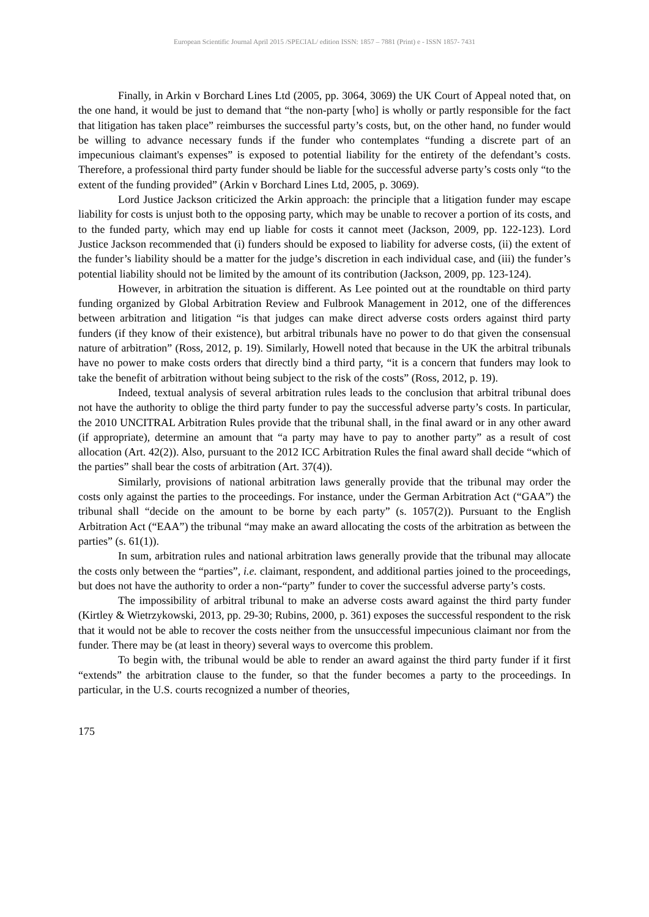European Scientific Journal April 2015 /SPECIAL/ edition ISSN: 1857 – 7881 (Print) e - ISSN 1857- 7431
Finally, in Arkin v Borchard Lines Ltd (2005, pp. 3064, 3069) the UK Court of Appeal noted that, on the one hand, it would be just to demand that “the non-party [who] is wholly or partly responsible for the fact that litigation has taken place” reimburses the successful party’s costs, but, on the other hand, no funder would be willing to advance necessary funds if the funder who contemplates “funding a discrete part of an impecunious claimant's expenses” is exposed to potential liability for the entirety of the defendant’s costs. Therefore, a professional third party funder should be liable for the successful adverse party’s costs only “to the extent of the funding provided” (Arkin v Borchard Lines Ltd, 2005, p. 3069).
Lord Justice Jackson criticized the Arkin approach: the principle that a litigation funder may escape liability for costs is unjust both to the opposing party, which may be unable to recover a portion of its costs, and to the funded party, which may end up liable for costs it cannot meet (Jackson, 2009, pp. 122-123). Lord Justice Jackson recommended that (i) funders should be exposed to liability for adverse costs, (ii) the extent of the funder’s liability should be a matter for the judge’s discretion in each individual case, and (iii) the funder’s potential liability should not be limited by the amount of its contribution (Jackson, 2009, pp. 123-124).
However, in arbitration the situation is different. As Lee pointed out at the roundtable on third party funding organized by Global Arbitration Review and Fulbrook Management in 2012, one of the differences between arbitration and litigation “is that judges can make direct adverse costs orders against third party funders (if they know of their existence), but arbitral tribunals have no power to do that given the consensual nature of arbitration” (Ross, 2012, p. 19). Similarly, Howell noted that because in the UK the arbitral tribunals have no power to make costs orders that directly bind a third party, “it is a concern that funders may look to take the benefit of arbitration without being subject to the risk of the costs” (Ross, 2012, p. 19).
Indeed, textual analysis of several arbitration rules leads to the conclusion that arbitral tribunal does not have the authority to oblige the third party funder to pay the successful adverse party’s costs. In particular, the 2010 UNCITRAL Arbitration Rules provide that the tribunal shall, in the final award or in any other award (if appropriate), determine an amount that “a party may have to pay to another party” as a result of cost allocation (Art. 42(2)). Also, pursuant to the 2012 ICC Arbitration Rules the final award shall decide “which of the parties” shall bear the costs of arbitration (Art. 37(4)).
Similarly, provisions of national arbitration laws generally provide that the tribunal may order the costs only against the parties to the proceedings. For instance, under the German Arbitration Act (“GAA”) the tribunal shall “decide on the amount to be borne by each party” (s. 1057(2)). Pursuant to the English Arbitration Act (“EAA”) the tribunal “may make an award allocating the costs of the arbitration as between the parties” (s. 61(1)).
In sum, arbitration rules and national arbitration laws generally provide that the tribunal may allocate the costs only between the “parties”, i.e. claimant, respondent, and additional parties joined to the proceedings, but does not have the authority to order a non-“party” funder to cover the successful adverse party’s costs.
The impossibility of arbitral tribunal to make an adverse costs award against the third party funder (Kirtley & Wietrzykowski, 2013, pp. 29-30; Rubins, 2000, p. 361) exposes the successful respondent to the risk that it would not be able to recover the costs neither from the unsuccessful impecunious claimant nor from the funder. There may be (at least in theory) several ways to overcome this problem.
To begin with, the tribunal would be able to render an award against the third party funder if it first “extends” the arbitration clause to the funder, so that the funder becomes a party to the proceedings. In particular, in the U.S. courts recognized a number of theories,
175